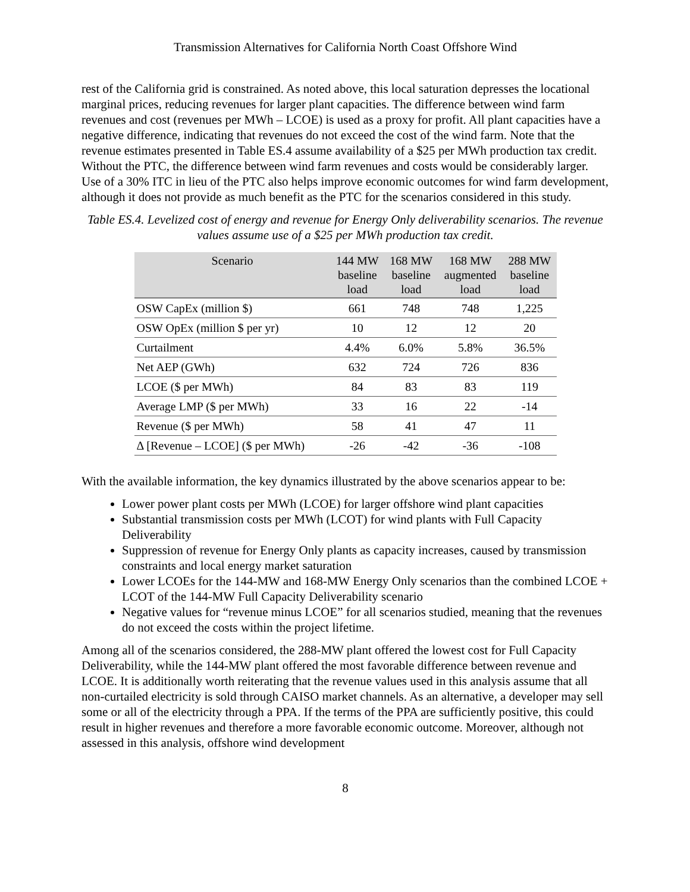Transmission Alternatives for California North Coast Offshore Wind
rest of the California grid is constrained. As noted above, this local saturation depresses the locational marginal prices, reducing revenues for larger plant capacities. The difference between wind farm revenues and cost (revenues per MWh – LCOE) is used as a proxy for profit. All plant capacities have a negative difference, indicating that revenues do not exceed the cost of the wind farm. Note that the revenue estimates presented in Table ES.4 assume availability of a $25 per MWh production tax credit. Without the PTC, the difference between wind farm revenues and costs would be considerably larger. Use of a 30% ITC in lieu of the PTC also helps improve economic outcomes for wind farm development, although it does not provide as much benefit as the PTC for the scenarios considered in this study.
Table ES.4. Levelized cost of energy and revenue for Energy Only deliverability scenarios. The revenue values assume use of a $25 per MWh production tax credit.
| Scenario | 144 MW baseline load | 168 MW baseline load | 168 MW augmented load | 288 MW baseline load |
| --- | --- | --- | --- | --- |
| OSW CapEx (million $) | 661 | 748 | 748 | 1,225 |
| OSW OpEx (million $ per yr) | 10 | 12 | 12 | 20 |
| Curtailment | 4.4% | 6.0% | 5.8% | 36.5% |
| Net AEP (GWh) | 632 | 724 | 726 | 836 |
| LCOE ($ per MWh) | 84 | 83 | 83 | 119 |
| Average LMP ($ per MWh) | 33 | 16 | 22 | -14 |
| Revenue ($ per MWh) | 58 | 41 | 47 | 11 |
| Δ [Revenue – LCOE] ($ per MWh) | -26 | -42 | -36 | -108 |
With the available information, the key dynamics illustrated by the above scenarios appear to be:
Lower power plant costs per MWh (LCOE) for larger offshore wind plant capacities
Substantial transmission costs per MWh (LCOT) for wind plants with Full Capacity Deliverability
Suppression of revenue for Energy Only plants as capacity increases, caused by transmission constraints and local energy market saturation
Lower LCOEs for the 144-MW and 168-MW Energy Only scenarios than the combined LCOE + LCOT of the 144-MW Full Capacity Deliverability scenario
Negative values for “revenue minus LCOE” for all scenarios studied, meaning that the revenues do not exceed the costs within the project lifetime.
Among all of the scenarios considered, the 288-MW plant offered the lowest cost for Full Capacity Deliverability, while the 144-MW plant offered the most favorable difference between revenue and LCOE. It is additionally worth reiterating that the revenue values used in this analysis assume that all non-curtailed electricity is sold through CAISO market channels. As an alternative, a developer may sell some or all of the electricity through a PPA. If the terms of the PPA are sufficiently positive, this could result in higher revenues and therefore a more favorable economic outcome. Moreover, although not assessed in this analysis, offshore wind development
8